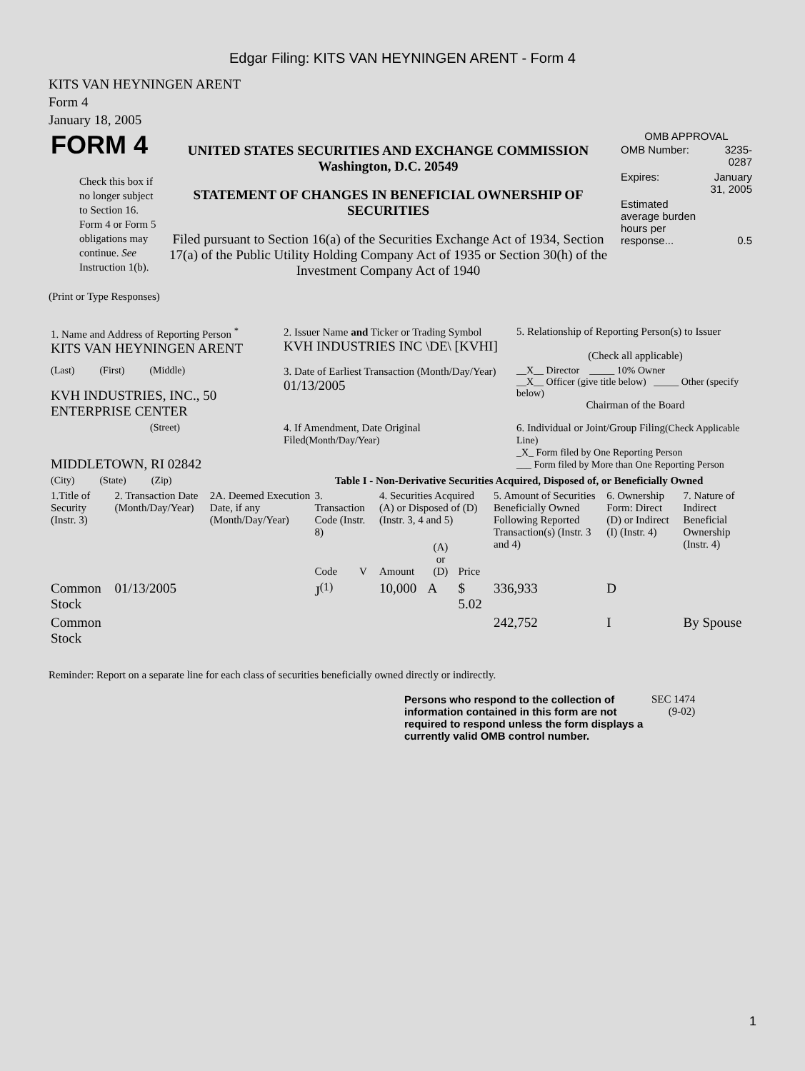Edgar Filing: KITS VAN HEYNINGEN ARENT - Form 4
KITS VAN HEYNINGEN ARENT
Form 4
January 18, 2005
| FORM 4 Check this box if no longer subject to Section 16. Form 4 or Form 5 obligations may continue. See Instruction 1(b). | UNITED STATES SECURITIES AND EXCHANGE COMMISSION Washington, D.C. 20549 STATEMENT OF CHANGES IN BENEFICIAL OWNERSHIP OF SECURITIES Filed pursuant to Section 16(a) of the Securities Exchange Act of 1934, Section 17(a) of the Public Utility Holding Company Act of 1935 or Section 30(h) of the Investment Company Act of 1940 | OMB APPROVAL / OMB Number: / 3235-0287 / / Expires: / January 31, 2005 / / Estimated average burden hours per response... / 0.5 / |
(Print or Type Responses)
| 1. Name and Address of Reporting Person <sup>*</sup> KITS VAN HEYNINGEN ARENT | 2. Issuer Name and Ticker or Trading Symbol KVH INDUSTRIES INC \DE\ [KVHI] | 5. Relationship of Reporting Person(s) to Issuer (Check all applicable) |
| (Last) (First) (Middle) KVH INDUSTRIES, INC., 50 ENTERPRISE CENTER | 3. Date of Earliest Transaction (Month/Day/Year) 01/13/2005 | __X__ Director _____ 10% Owner __X__ Officer (give title below) _____ Other (specify below) Chairman of the Board |
| (Street) MIDDLETOWN, RI 02842 | 4. If Amendment, Date Original Filed (Month/Day/Year) | 6. Individual or Joint/Group Filing (Check Applicable Line) _X_ Form filed by One Reporting Person ___ Form filed by More than One Reporting Person |
| (City) (State) (Zip) | Table I - Non-Derivative Securities Acquired, Disposed of, or Beneficially Owned | |
| 1.Title of Security (Instr. 3) | 2. Transaction Date (Month/Day/Year) | 2A. Deemed Execution Date, if any (Month/Day/Year) | 3. Transaction Code (Instr. 8) | | 4. Securities Acquired (A) or Disposed of (D) (Instr. 3, 4 and 5) | | | 5. Amount of Securities Beneficially Owned Following Reported Transaction(s) (Instr. 3 and 4) | 6. Ownership Form: Direct (D) or Indirect (I) (Instr. 4) | 7. Nature of Indirect Beneficial Ownership (Instr. 4) |
| --- | --- | --- | --- | --- | --- | --- | --- | --- | --- | --- |
| | | | Code | V | Amount | (A) or (D) | Price | | | |
| Common Stock | 01/13/2005 | | J<sup>(1)</sup> | | 10,000 | A | $ 5.02 | 336,933 | D | |
| Common Stock | | | | | | | | 242,752 | I | By Spouse |
Reminder: Report on a separate line for each class of securities beneficially owned directly or indirectly.
| Persons who respond to the collection of information contained in this form are not required to respond unless the form displays a currently valid OMB control number. | SEC 1474 (9-02) |
1